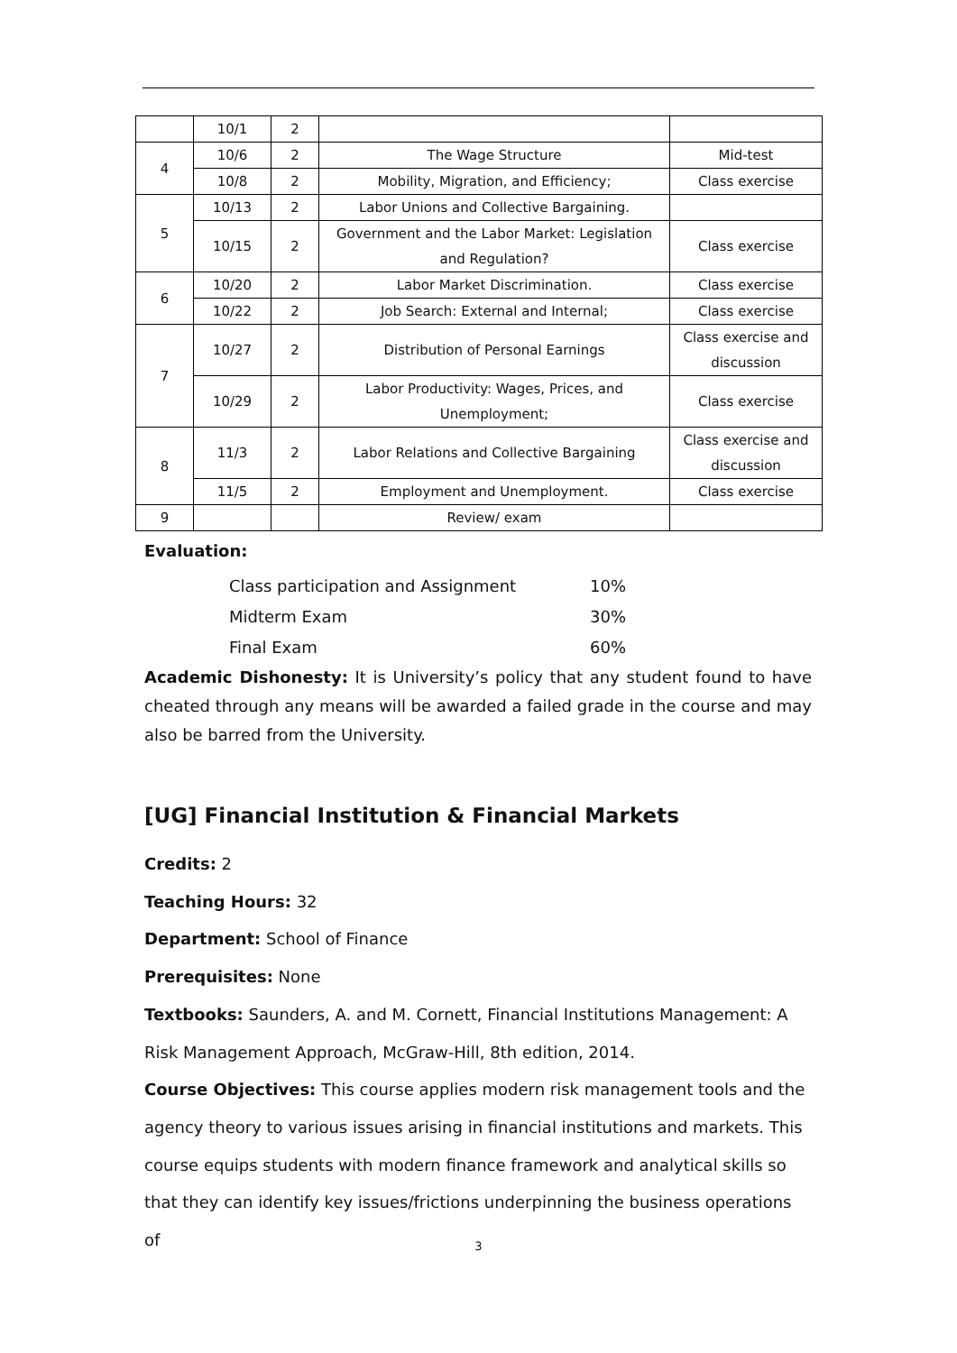| | 10/1 | 2 | | |
| 4 | 10/6 | 2 | The Wage Structure | Mid-test |
| | 10/8 | 2 | Mobility, Migration, and Efficiency; | Class exercise |
| 5 | 10/13 | 2 | Labor Unions and Collective Bargaining. | |
| | 10/15 | 2 | Government and the Labor Market: Legislation and Regulation? | Class exercise |
| 6 | 10/20 | 2 | Labor Market Discrimination. | Class exercise |
| | 10/22 | 2 | Job Search: External and Internal; | Class exercise |
| 7 | 10/27 | 2 | Distribution of Personal Earnings | Class exercise and discussion |
| | 10/29 | 2 | Labor Productivity: Wages, Prices, and Unemployment; | Class exercise |
| 8 | 11/3 | 2 | Labor Relations and Collective Bargaining | Class exercise and discussion |
| | 11/5 | 2 | Employment and Unemployment. | Class exercise |
| 9 | | | Review/ exam | |
Evaluation:
Class participation and Assignment 10%
Midterm Exam 30%
Final Exam 60%
Academic Dishonesty: It is University’s policy that any student found to have cheated through any means will be awarded a failed grade in the course and may also be barred from the University.
[UG] Financial Institution & Financial Markets
Credits: 2
Teaching Hours: 32
Department: School of Finance
Prerequisites: None
Textbooks: Saunders, A. and M. Cornett, Financial Institutions Management: A Risk Management Approach, McGraw-Hill, 8th edition, 2014.
Course Objectives: This course applies modern risk management tools and the agency theory to various issues arising in financial institutions and markets. This course equips students with modern finance framework and analytical skills so that they can identify key issues/frictions underpinning the business operations of
3